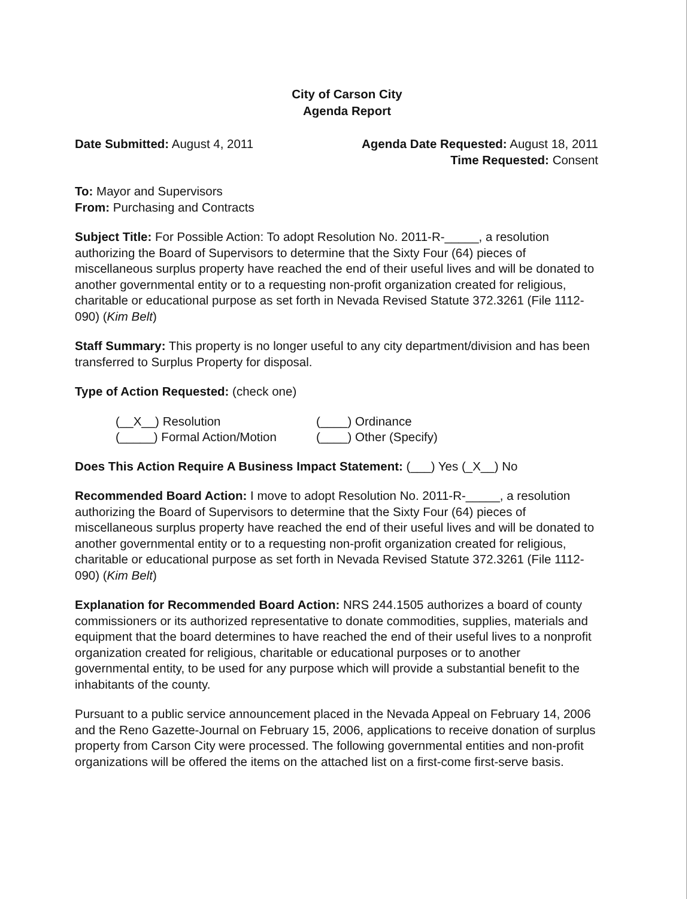City of Carson City
Agenda Report
Date Submitted: August 4, 2011 Agenda Date Requested: August 18, 2011
Time Requested: Consent
To: Mayor and Supervisors
From: Purchasing and Contracts
Subject Title: For Possible Action: To adopt Resolution No. 2011-R-_____, a resolution authorizing the Board of Supervisors to determine that the Sixty Four (64) pieces of miscellaneous surplus property have reached the end of their useful lives and will be donated to another governmental entity or to a requesting non-profit organization created for religious, charitable or educational purpose as set forth in Nevada Revised Statute 372.3261 (File 1112-090) (Kim Belt)
Staff Summary: This property is no longer useful to any city department/division and has been transferred to Surplus Property for disposal.
Type of Action Requested: (check one)
(__X__) Resolution
(____) Ordinance
(_____) Formal Action/Motion
(____) Other (Specify)
Does This Action Require A Business Impact Statement: (___) Yes (_X__) No
Recommended Board Action: I move to adopt Resolution No. 2011-R-_____, a resolution authorizing the Board of Supervisors to determine that the Sixty Four (64) pieces of miscellaneous surplus property have reached the end of their useful lives and will be donated to another governmental entity or to a requesting non-profit organization created for religious, charitable or educational purpose as set forth in Nevada Revised Statute 372.3261 (File 1112-090) (Kim Belt)
Explanation for Recommended Board Action: NRS 244.1505 authorizes a board of county commissioners or its authorized representative to donate commodities, supplies, materials and equipment that the board determines to have reached the end of their useful lives to a nonprofit organization created for religious, charitable or educational purposes or to another governmental entity, to be used for any purpose which will provide a substantial benefit to the inhabitants of the county.
Pursuant to a public service announcement placed in the Nevada Appeal on February 14, 2006 and the Reno Gazette-Journal on February 15, 2006, applications to receive donation of surplus property from Carson City were processed. The following governmental entities and non-profit organizations will be offered the items on the attached list on a first-come first-serve basis.